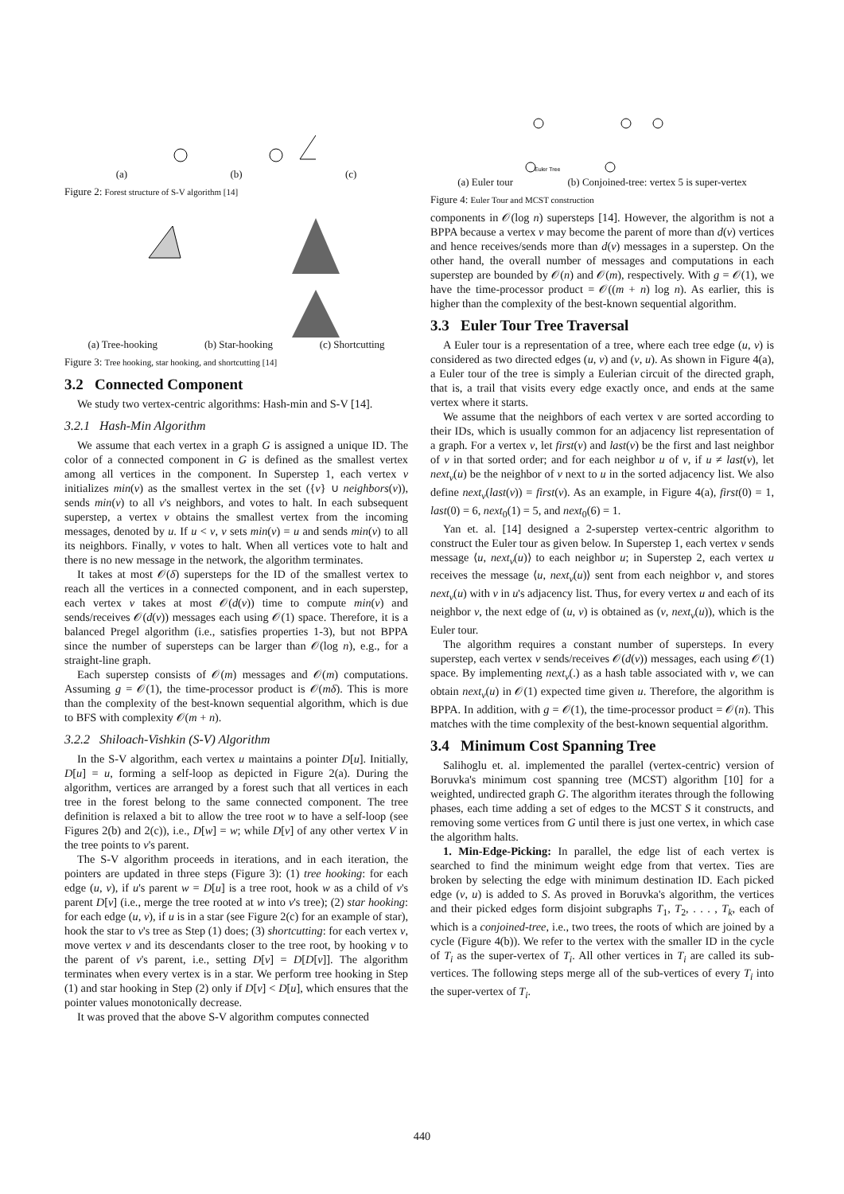(a) (b) (c)
Figure 2: Forest structure of S-V algorithm [14]
(a) Tree-hooking (b) Star-hooking (c) Shortcutting
Figure 3: Tree hooking, star hooking, and shortcutting [14]
3.2 Connected Component
We study two vertex-centric algorithms: Hash-min and S-V [14].
3.2.1 Hash-Min Algorithm
We assume that each vertex in a graph G is assigned a unique ID. The color of a connected component in G is defined as the smallest vertex among all vertices in the component. In Superstep 1, each vertex v initializes min(v) as the smallest vertex in the set ({v} ∪ neighbors(v)), sends min(v) to all v's neighbors, and votes to halt. In each subsequent superstep, a vertex v obtains the smallest vertex from the incoming messages, denoted by u. If u < v, v sets min(v) = u and sends min(v) to all its neighbors. Finally, v votes to halt. When all vertices vote to halt and there is no new message in the network, the algorithm terminates.
It takes at most 𝒪(δ) supersteps for the ID of the smallest vertex to reach all the vertices in a connected component, and in each superstep, each vertex v takes at most 𝒪(d(v)) time to compute min(v) and sends/receives 𝒪(d(v)) messages each using 𝒪(1) space. Therefore, it is a balanced Pregel algorithm (i.e., satisfies properties 1-3), but not BPPA since the number of supersteps can be larger than 𝒪(log n), e.g., for a straight-line graph.
Each superstep consists of 𝒪(m) messages and 𝒪(m) computations. Assuming g = 𝒪(1), the time-processor product is 𝒪(mδ). This is more than the complexity of the best-known sequential algorithm, which is due to BFS with complexity 𝒪(m + n).
3.2.2 Shiloach-Vishkin (S-V) Algorithm
In the S-V algorithm, each vertex u maintains a pointer D[u]. Initially, D[u] = u, forming a self-loop as depicted in Figure 2(a). During the algorithm, vertices are arranged by a forest such that all vertices in each tree in the forest belong to the same connected component. The tree definition is relaxed a bit to allow the tree root w to have a self-loop (see Figures 2(b) and 2(c)), i.e., D[w] = w; while D[v] of any other vertex V in the tree points to v's parent.
The S-V algorithm proceeds in iterations, and in each iteration, the pointers are updated in three steps (Figure 3): (1) tree hooking: for each edge (u, v), if u's parent w = D[u] is a tree root, hook w as a child of v's parent D[v] (i.e., merge the tree rooted at w into v's tree); (2) star hooking: for each edge (u, v), if u is in a star (see Figure 2(c) for an example of star), hook the star to v's tree as Step (1) does; (3) shortcutting: for each vertex v, move vertex v and its descendants closer to the tree root, by hooking v to the parent of v's parent, i.e., setting D[v] = D[D[v]]. The algorithm terminates when every vertex is in a star. We perform tree hooking in Step (1) and star hooking in Step (2) only if D[v] < D[u], which ensures that the pointer values monotonically decrease.
It was proved that the above S-V algorithm computes connected
Euler Tree
(a) Euler tour (b) Conjoined-tree: vertex 5 is super-vertex
Figure 4: Euler Tour and MCST construction
components in 𝒪(log n) supersteps [14]. However, the algorithm is not a BPPA because a vertex v may become the parent of more than d(v) vertices and hence receives/sends more than d(v) messages in a superstep. On the other hand, the overall number of messages and computations in each superstep are bounded by 𝒪(n) and 𝒪(m), respectively. With g = 𝒪(1), we have the time-processor product = 𝒪((m + n) log n). As earlier, this is higher than the complexity of the best-known sequential algorithm.
3.3 Euler Tour Tree Traversal
A Euler tour is a representation of a tree, where each tree edge (u, v) is considered as two directed edges (u, v) and (v, u). As shown in Figure 4(a), a Euler tour of the tree is simply a Eulerian circuit of the directed graph, that is, a trail that visits every edge exactly once, and ends at the same vertex where it starts.
We assume that the neighbors of each vertex v are sorted according to their IDs, which is usually common for an adjacency list representation of a graph. For a vertex v, let first(v) and last(v) be the first and last neighbor of v in that sorted order; and for each neighbor u of v, if u ≠ last(v), let next<sub>v</sub>(u) be the neighbor of v next to u in the sorted adjacency list. We also define next<sub>v</sub>(last(v)) = first(v). As an example, in Figure 4(a), first(0) = 1, last(0) = 6, next<sub>0</sub>(1) = 5, and next<sub>0</sub>(6) = 1.
Yan et. al. [14] designed a 2-superstep vertex-centric algorithm to construct the Euler tour as given below. In Superstep 1, each vertex v sends message ⟨u, next<sub>v</sub>(u)⟩ to each neighbor u; in Superstep 2, each vertex u receives the message ⟨u, next<sub>v</sub>(u)⟩ sent from each neighbor v, and stores next<sub>v</sub>(u) with v in u's adjacency list. Thus, for every vertex u and each of its neighbor v, the next edge of (u, v) is obtained as (v, next<sub>v</sub>(u)), which is the Euler tour.
The algorithm requires a constant number of supersteps. In every superstep, each vertex v sends/receives 𝒪(d(v)) messages, each using 𝒪(1) space. By implementing next<sub>v</sub>(.) as a hash table associated with v, we can obtain next<sub>v</sub>(u) in 𝒪(1) expected time given u. Therefore, the algorithm is BPPA. In addition, with g = 𝒪(1), the time-processor product = 𝒪(n). This matches with the time complexity of the best-known sequential algorithm.
3.4 Minimum Cost Spanning Tree
Salihoglu et. al. implemented the parallel (vertex-centric) version of Boruvka's minimum cost spanning tree (MCST) algorithm [10] for a weighted, undirected graph G. The algorithm iterates through the following phases, each time adding a set of edges to the MCST S it constructs, and removing some vertices from G until there is just one vertex, in which case the algorithm halts.
1. Min-Edge-Picking: In parallel, the edge list of each vertex is searched to find the minimum weight edge from that vertex. Ties are broken by selecting the edge with minimum destination ID. Each picked edge (v, u) is added to S. As proved in Boruvka's algorithm, the vertices and their picked edges form disjoint subgraphs T<sub>1</sub>, T<sub>2</sub>, . . . , T<sub>k</sub>, each of which is a conjoined-tree, i.e., two trees, the roots of which are joined by a cycle (Figure 4(b)). We refer to the vertex with the smaller ID in the cycle of T<sub>i</sub> as the super-vertex of T<sub>i</sub>. All other vertices in T<sub>i</sub> are called its sub-vertices. The following steps merge all of the sub-vertices of every T<sub>i</sub> into the super-vertex of T<sub>i</sub>.
440